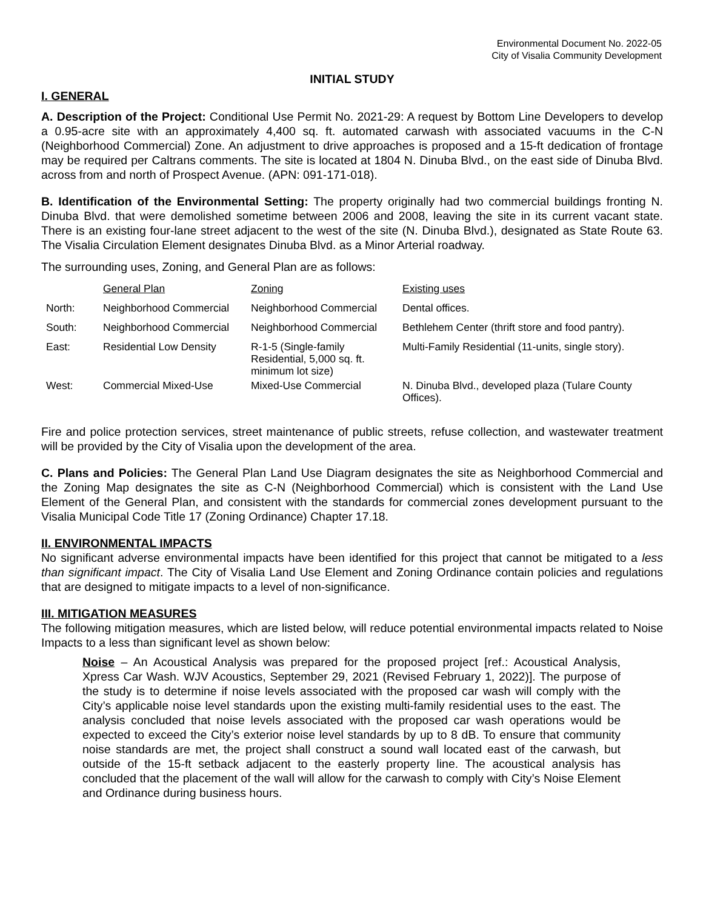Environmental Document No. 2022-05
City of Visalia Community Development
INITIAL STUDY
I. GENERAL
A. Description of the Project: Conditional Use Permit No. 2021-29: A request by Bottom Line Developers to develop a 0.95-acre site with an approximately 4,400 sq. ft. automated carwash with associated vacuums in the C-N (Neighborhood Commercial) Zone. An adjustment to drive approaches is proposed and a 15-ft dedication of frontage may be required per Caltrans comments. The site is located at 1804 N. Dinuba Blvd., on the east side of Dinuba Blvd. across from and north of Prospect Avenue. (APN: 091-171-018).
B. Identification of the Environmental Setting: The property originally had two commercial buildings fronting N. Dinuba Blvd. that were demolished sometime between 2006 and 2008, leaving the site in its current vacant state. There is an existing four-lane street adjacent to the west of the site (N. Dinuba Blvd.), designated as State Route 63. The Visalia Circulation Element designates Dinuba Blvd. as a Minor Arterial roadway.
The surrounding uses, Zoning, and General Plan are as follows:
| | General Plan | Zoning | Existing uses |
| North: | Neighborhood Commercial | Neighborhood Commercial | Dental offices. |
| South: | Neighborhood Commercial | Neighborhood Commercial | Bethlehem Center (thrift store and food pantry). |
| East: | Residential Low Density | R-1-5 (Single-family Residential, 5,000 sq. ft. minimum lot size) | Multi-Family Residential (11-units, single story). |
| West: | Commercial Mixed-Use | Mixed-Use Commercial | N. Dinuba Blvd., developed plaza (Tulare County Offices). |
Fire and police protection services, street maintenance of public streets, refuse collection, and wastewater treatment will be provided by the City of Visalia upon the development of the area.
C. Plans and Policies: The General Plan Land Use Diagram designates the site as Neighborhood Commercial and the Zoning Map designates the site as C-N (Neighborhood Commercial) which is consistent with the Land Use Element of the General Plan, and consistent with the standards for commercial zones development pursuant to the Visalia Municipal Code Title 17 (Zoning Ordinance) Chapter 17.18.
II. ENVIRONMENTAL IMPACTS
No significant adverse environmental impacts have been identified for this project that cannot be mitigated to a less than significant impact. The City of Visalia Land Use Element and Zoning Ordinance contain policies and regulations that are designed to mitigate impacts to a level of non-significance.
III. MITIGATION MEASURES
The following mitigation measures, which are listed below, will reduce potential environmental impacts related to Noise Impacts to a less than significant level as shown below:
Noise – An Acoustical Analysis was prepared for the proposed project [ref.: Acoustical Analysis, Xpress Car Wash. WJV Acoustics, September 29, 2021 (Revised February 1, 2022)]. The purpose of the study is to determine if noise levels associated with the proposed car wash will comply with the City’s applicable noise level standards upon the existing multi-family residential uses to the east. The analysis concluded that noise levels associated with the proposed car wash operations would be expected to exceed the City’s exterior noise level standards by up to 8 dB. To ensure that community noise standards are met, the project shall construct a sound wall located east of the carwash, but outside of the 15-ft setback adjacent to the easterly property line. The acoustical analysis has concluded that the placement of the wall will allow for the carwash to comply with City’s Noise Element and Ordinance during business hours.